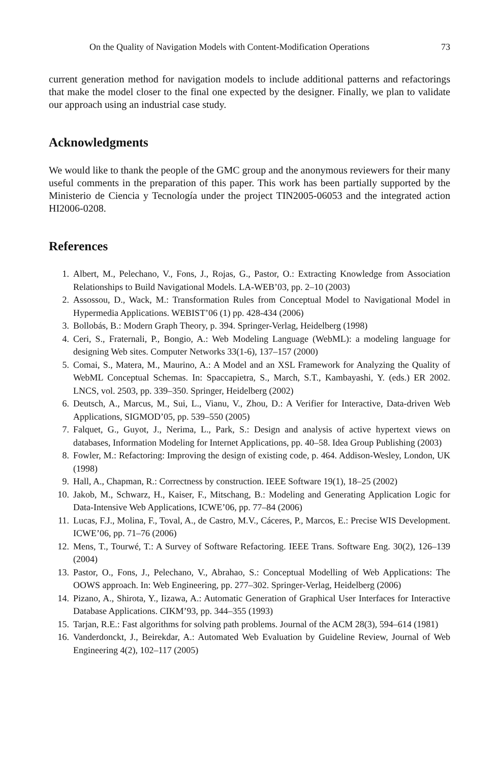On the Quality of Navigation Models with Content-Modification Operations 73
current generation method for navigation models to include additional patterns and refactorings that make the model closer to the final one expected by the designer. Finally, we plan to validate our approach using an industrial case study.
Acknowledgments
We would like to thank the people of the GMC group and the anonymous reviewers for their many useful comments in the preparation of this paper. This work has been partially supported by the Ministerio de Ciencia y Tecnología under the project TIN2005-06053 and the integrated action HI2006-0208.
References
1. Albert, M., Pelechano, V., Fons, J., Rojas, G., Pastor, O.: Extracting Knowledge from Association Relationships to Build Navigational Models. LA-WEB’03, pp. 2–10 (2003)
2. Assossou, D., Wack, M.: Transformation Rules from Conceptual Model to Navigational Model in Hypermedia Applications. WEBIST’06 (1) pp. 428-434 (2006)
3. Bollobás, B.: Modern Graph Theory, p. 394. Springer-Verlag, Heidelberg (1998)
4. Ceri, S., Fraternali, P., Bongio, A.: Web Modeling Language (WebML): a modeling language for designing Web sites. Computer Networks 33(1-6), 137–157 (2000)
5. Comai, S., Matera, M., Maurino, A.: A Model and an XSL Framework for Analyzing the Quality of WebML Conceptual Schemas. In: Spaccapietra, S., March, S.T., Kambayashi, Y. (eds.) ER 2002. LNCS, vol. 2503, pp. 339–350. Springer, Heidelberg (2002)
6. Deutsch, A., Marcus, M., Sui, L., Vianu, V., Zhou, D.: A Verifier for Interactive, Data-driven Web Applications, SIGMOD’05, pp. 539–550 (2005)
7. Falquet, G., Guyot, J., Nerima, L., Park, S.: Design and analysis of active hypertext views on databases, Information Modeling for Internet Applications, pp. 40–58. Idea Group Publishing (2003)
8. Fowler, M.: Refactoring: Improving the design of existing code, p. 464. Addison-Wesley, London, UK (1998)
9. Hall, A., Chapman, R.: Correctness by construction. IEEE Software 19(1), 18–25 (2002)
10. Jakob, M., Schwarz, H., Kaiser, F., Mitschang, B.: Modeling and Generating Application Logic for Data-Intensive Web Applications, ICWE’06, pp. 77–84 (2006)
11. Lucas, F.J., Molina, F., Toval, A., de Castro, M.V., Cáceres, P., Marcos, E.: Precise WIS Development. ICWE’06, pp. 71–76 (2006)
12. Mens, T., Tourwé, T.: A Survey of Software Refactoring. IEEE Trans. Software Eng. 30(2), 126–139 (2004)
13. Pastor, O., Fons, J., Pelechano, V., Abrahao, S.: Conceptual Modelling of Web Applications: The OOWS approach. In: Web Engineering, pp. 277–302. Springer-Verlag, Heidelberg (2006)
14. Pizano, A., Shirota, Y., Iizawa, A.: Automatic Generation of Graphical User Interfaces for Interactive Database Applications. CIKM’93, pp. 344–355 (1993)
15. Tarjan, R.E.: Fast algorithms for solving path problems. Journal of the ACM 28(3), 594–614 (1981)
16. Vanderdonckt, J., Beirekdar, A.: Automated Web Evaluation by Guideline Review, Journal of Web Engineering 4(2), 102–117 (2005)